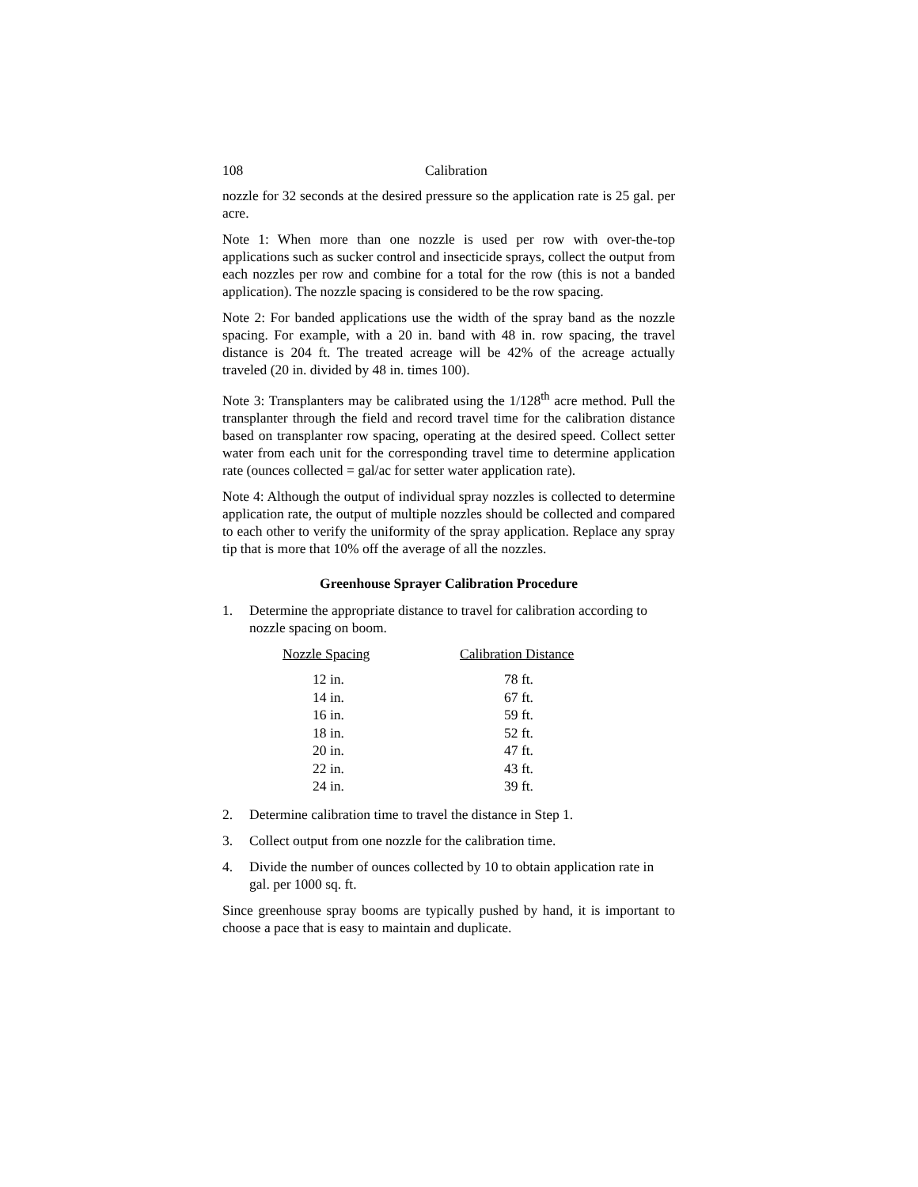108 Calibration
nozzle for 32 seconds at the desired pressure so the application rate is 25 gal. per acre.
Note 1: When more than one nozzle is used per row with over-the-top applications such as sucker control and insecticide sprays, collect the output from each nozzles per row and combine for a total for the row (this is not a banded application). The nozzle spacing is considered to be the row spacing.
Note 2: For banded applications use the width of the spray band as the nozzle spacing. For example, with a 20 in. band with 48 in. row spacing, the travel distance is 204 ft. The treated acreage will be 42% of the acreage actually traveled (20 in. divided by 48 in. times 100).
Note 3: Transplanters may be calibrated using the 1/128<sup>th</sup> acre method. Pull the transplanter through the field and record travel time for the calibration distance based on transplanter row spacing, operating at the desired speed. Collect setter water from each unit for the corresponding travel time to determine application rate (ounces collected = gal/ac for setter water application rate).
Note 4: Although the output of individual spray nozzles is collected to determine application rate, the output of multiple nozzles should be collected and compared to each other to verify the uniformity of the spray application. Replace any spray tip that is more that 10% off the average of all the nozzles.
Greenhouse Sprayer Calibration Procedure
1. Determine the appropriate distance to travel for calibration according to nozzle spacing on boom.
| Nozzle Spacing | Calibration Distance |
| --- | --- |
| 12 in. | 78 ft. |
| 14 in. | 67 ft. |
| 16 in. | 59 ft. |
| 18 in. | 52 ft. |
| 20 in. | 47 ft. |
| 22 in. | 43 ft. |
| 24 in. | 39 ft. |
2. Determine calibration time to travel the distance in Step 1.
3. Collect output from one nozzle for the calibration time.
4. Divide the number of ounces collected by 10 to obtain application rate in gal. per 1000 sq. ft.
Since greenhouse spray booms are typically pushed by hand, it is important to choose a pace that is easy to maintain and duplicate.